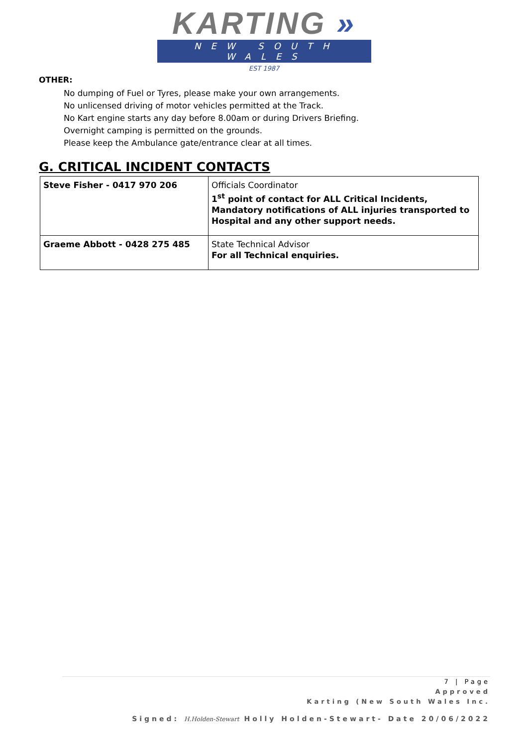KARTING »
NEW SOUTH WALES
EST 1987
OTHER:
No dumping of Fuel or Tyres, please make your own arrangements.
No unlicensed driving of motor vehicles permitted at the Track.
No Kart engine starts any day before 8.00am or during Drivers Briefing.
Overnight camping is permitted on the grounds.
Please keep the Ambulance gate/entrance clear at all times.
G. CRITICAL INCIDENT CONTACTS
| Steve Fisher - 0417 970 206 | Officials Coordinator 1<sup>st</sup> point of contact for ALL Critical Incidents, Mandatory notifications of ALL injuries transported to Hospital and any other support needs. |
| Graeme Abbott - 0428 275 485 | State Technical Advisor For all Technical enquiries. |
7 | Page
Approved
Karting (New South Wales Inc.
Signed: H.Holden-Stewart Holly Holden-Stewart- Date 20/06/2022